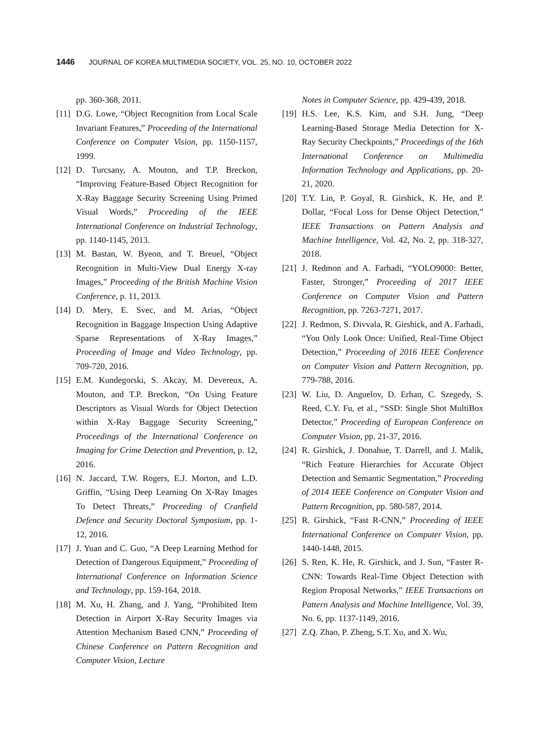1446 JOURNAL OF KOREA MULTIMEDIA SOCIETY, VOL. 25, NO. 10, OCTOBER 2022
pp. 360-368, 2011.
[11] D.G. Lowe, “Object Recognition from Local Scale Invariant Features,” Proceeding of the International Conference on Computer Vision, pp. 1150-1157, 1999.
[12] D. Turcsany, A. Mouton, and T.P. Breckon, “Improving Feature-Based Object Recognition for X-Ray Baggage Security Screening Using Primed Visual Words,” Proceeding of the IEEE International Conference on Industrial Technology, pp. 1140-1145, 2013.
[13] M. Bastan, W. Byeon, and T. Breuel, “Object Recognition in Multi-View Dual Energy X-ray Images,” Proceeding of the British Machine Vision Conference, p. 11, 2013.
[14] D. Mery, E. Svec, and M. Arias, “Object Recognition in Baggage Inspection Using Adaptive Sparse Representations of X-Ray Images,” Proceeding of Image and Video Technology, pp. 709-720, 2016.
[15] E.M. Kundegorski, S. Akcay, M. Devereux, A. Mouton, and T.P. Breckon, “On Using Feature Descriptors as Visual Words for Object Detection within X-Ray Baggage Security Screening,” Proceedings of the International Conference on Imaging for Crime Detection and Prevention, p. 12, 2016.
[16] N. Jaccard, T.W. Rogers, E.J. Morton, and L.D. Griffin, “Using Deep Learning On X-Ray Images To Detect Threats,” Proceeding of Cranfield Defence and Security Doctoral Symposium, pp. 1-12, 2016.
[17] J. Yuan and C. Guo, “A Deep Learning Method for Detection of Dangerous Equipment,” Proceeding of International Conference on Information Science and Technology, pp. 159-164, 2018.
[18] M. Xu, H. Zhang, and J. Yang, “Prohibited Item Detection in Airport X-Ray Security Images via Attention Mechanism Based CNN,” Proceeding of Chinese Conference on Pattern Recognition and Computer Vision, Lecture
Notes in Computer Science, pp. 429-439, 2018.
[19] H.S. Lee, K.S. Kim, and S.H. Jung, “Deep Learning-Based Storage Media Detection for X-Ray Security Checkpoints,” Proceedings of the 16th International Conference on Multimedia Information Technology and Applications, pp. 20-21, 2020.
[20] T.Y. Lin, P. Goyal, R. Girshick, K. He, and P. Dollar, “Focal Loss for Dense Object Detection,” IEEE Transactions on Pattern Analysis and Machine Intelligence, Vol. 42, No. 2, pp. 318-327, 2018.
[21] J. Redmon and A. Farhadi, “YOLO9000: Better, Faster, Stronger,” Proceeding of 2017 IEEE Conference on Computer Vision and Pattern Recognition, pp. 7263-7271, 2017.
[22] J. Redmon, S. Divvala, R. Girshick, and A. Farhadi, “You Only Look Once: Unified, Real-Time Object Detection,” Proceeding of 2016 IEEE Conference on Computer Vision and Pattern Recognition, pp. 779-788, 2016.
[23] W. Liu, D. Anguelov, D. Erhan, C. Szegedy, S. Reed, C.Y. Fu, et al., “SSD: Single Shot MultiBox Detector,” Proceeding of European Conference on Computer Vision, pp. 21-37, 2016.
[24] R. Girshick, J. Donahue, T. Darrell, and J. Malik, “Rich Feature Hierarchies for Accurate Object Detection and Semantic Segmentation,” Proceeding of 2014 IEEE Conference on Computer Vision and Pattern Recognition, pp. 580-587, 2014.
[25] R. Girshick, “Fast R-CNN,” Proceeding of IEEE International Conference on Computer Vision, pp. 1440-1448, 2015.
[26] S. Ren, K. He, R. Girshick, and J. Sun, “Faster R-CNN: Towards Real-Time Object Detection with Region Proposal Networks,” IEEE Transactions on Pattern Analysis and Machine Intelligence, Vol. 39, No. 6, pp. 1137-1149, 2016.
[27] Z.Q. Zhao, P. Zheng, S.T. Xu, and X. Wu,